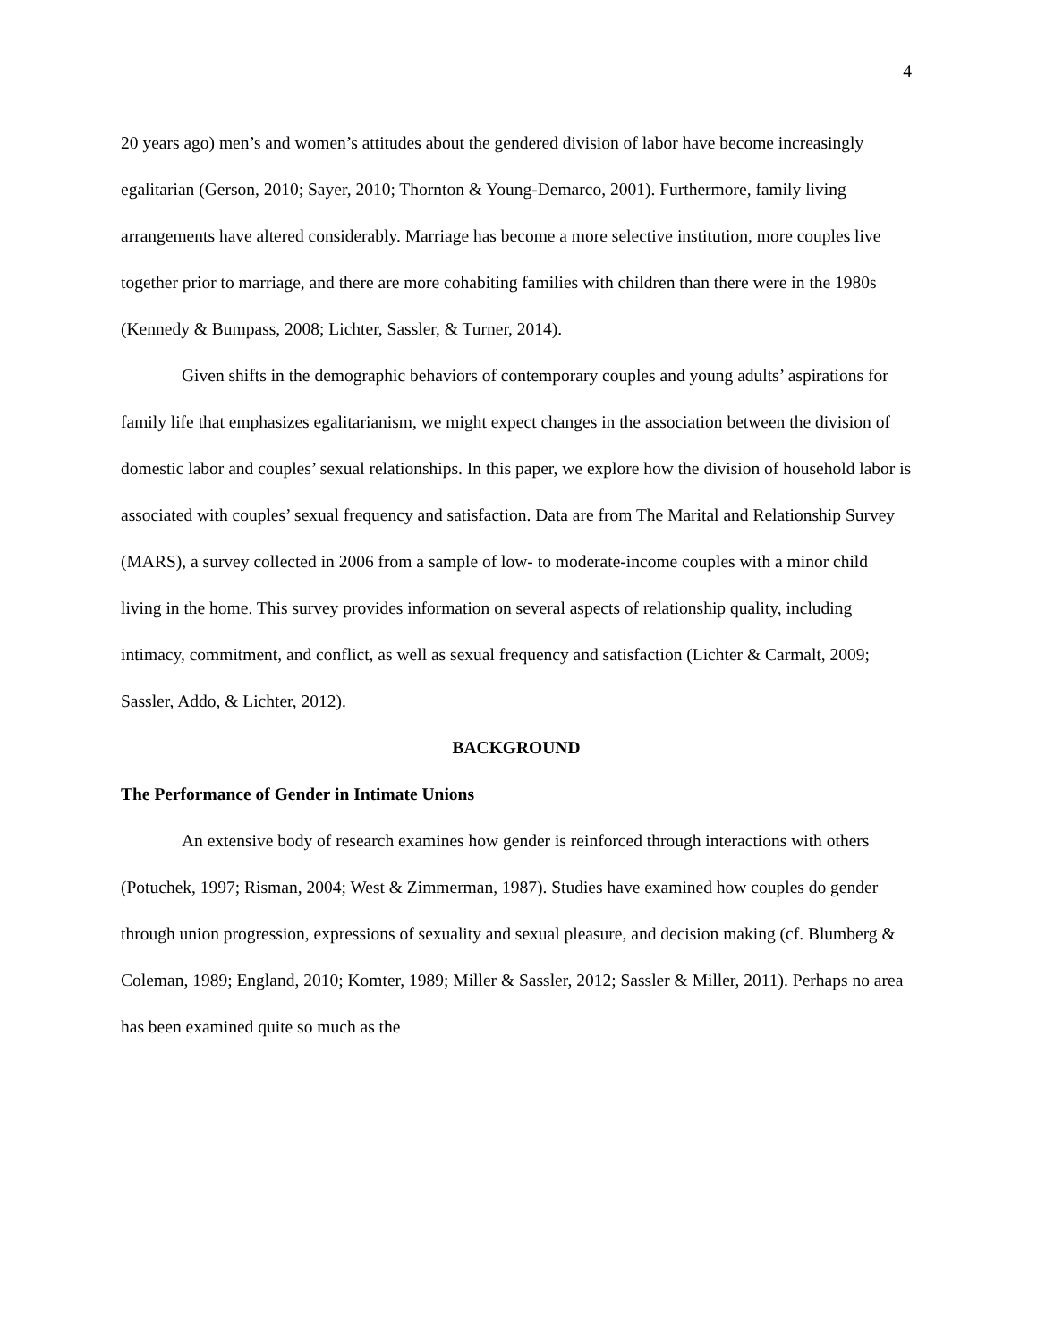4
20 years ago) men’s and women’s attitudes about the gendered division of labor have become increasingly egalitarian (Gerson, 2010; Sayer, 2010; Thornton & Young-Demarco, 2001). Furthermore, family living arrangements have altered considerably. Marriage has become a more selective institution, more couples live together prior to marriage, and there are more cohabiting families with children than there were in the 1980s (Kennedy & Bumpass, 2008; Lichter, Sassler, & Turner, 2014).
Given shifts in the demographic behaviors of contemporary couples and young adults’ aspirations for family life that emphasizes egalitarianism, we might expect changes in the association between the division of domestic labor and couples’ sexual relationships. In this paper, we explore how the division of household labor is associated with couples’ sexual frequency and satisfaction. Data are from The Marital and Relationship Survey (MARS), a survey collected in 2006 from a sample of low- to moderate-income couples with a minor child living in the home. This survey provides information on several aspects of relationship quality, including intimacy, commitment, and conflict, as well as sexual frequency and satisfaction (Lichter & Carmalt, 2009; Sassler, Addo, & Lichter, 2012).
BACKGROUND
The Performance of Gender in Intimate Unions
An extensive body of research examines how gender is reinforced through interactions with others (Potuchek, 1997; Risman, 2004; West & Zimmerman, 1987). Studies have examined how couples do gender through union progression, expressions of sexuality and sexual pleasure, and decision making (cf. Blumberg & Coleman, 1989; England, 2010; Komter, 1989; Miller & Sassler, 2012; Sassler & Miller, 2011). Perhaps no area has been examined quite so much as the